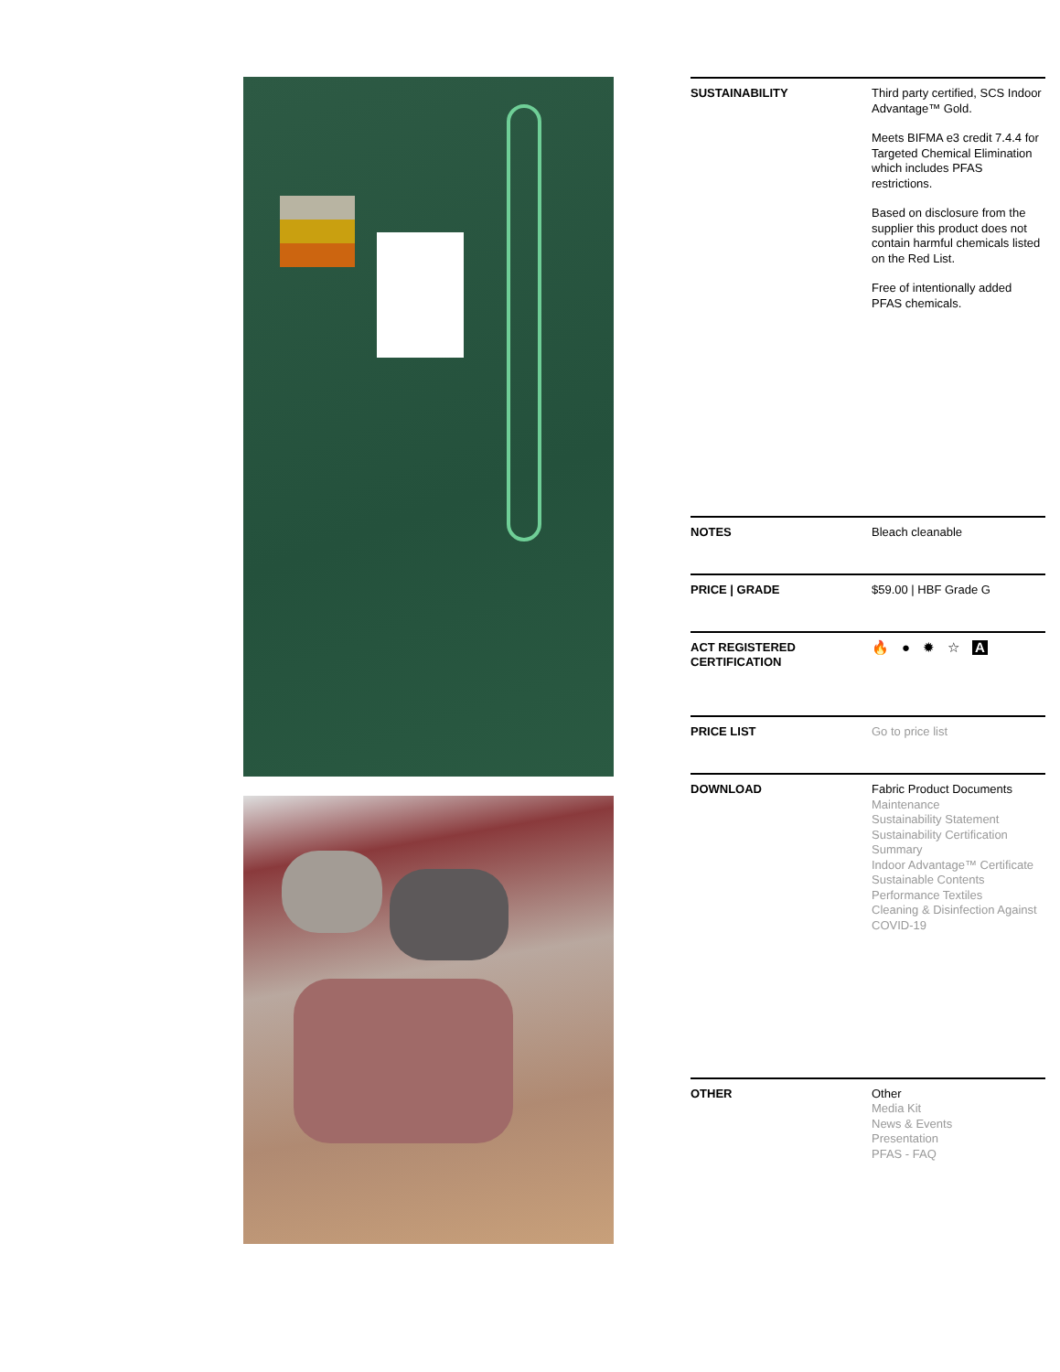| SUSTAINABILITY | Third party certified, SCS Indoor Advantage™ Gold. Meets BIFMA e3 credit 7.4.4 for Targeted Chemical Elimination which includes PFAS restrictions. Based on disclosure from the supplier this product does not contain harmful chemicals listed on the Red List. Free of intentionally added PFAS chemicals. |
| NOTES | Bleach cleanable |
| PRICE / GRADE | $59.00 / HBF Grade G |
| ACT REGISTERED CERTIFICATION | 🔥 ● ✹ ☆ A |
| PRICE LIST | Go to price list |
| DOWNLOAD | Fabric Product Documents Maintenance Sustainability Statement Sustainability Certification Summary Indoor Advantage™ Certificate Sustainable Contents Performance Textiles Cleaning & Disinfection Against COVID-19 |
| OTHER | Other Media Kit News & Events Presentation PFAS - FAQ |